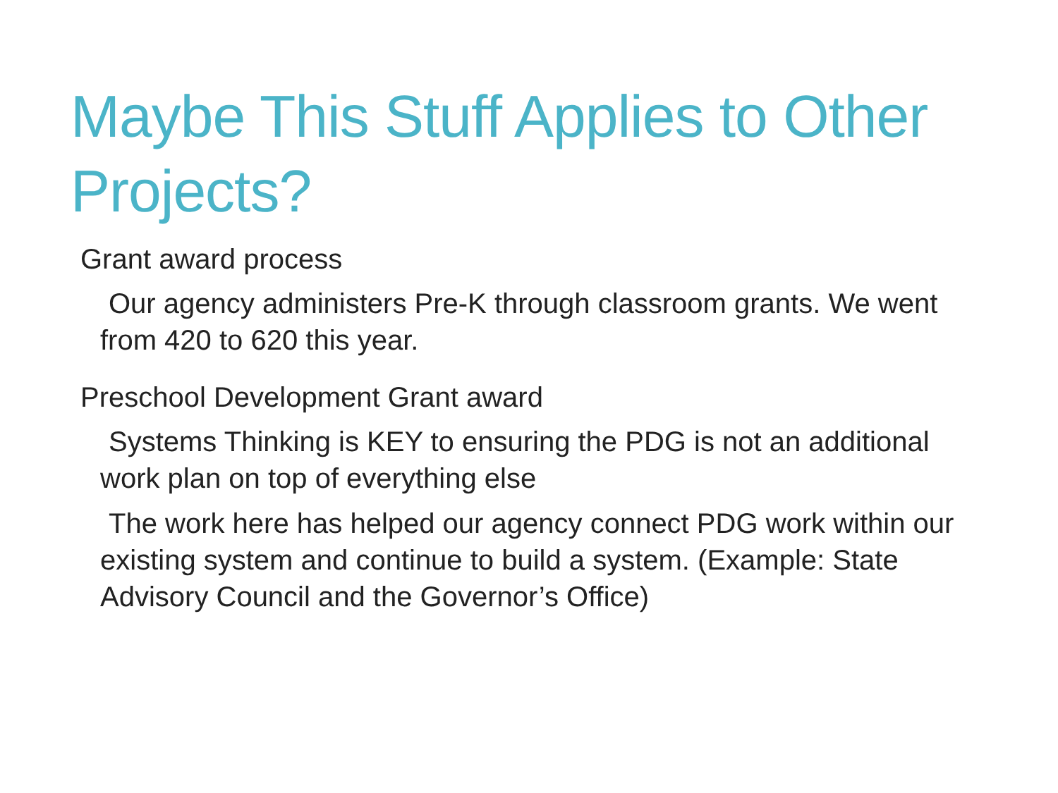Maybe This Stuff Applies to Other Projects?
Grant award process
Our agency administers Pre-K through classroom grants. We went from 420 to 620 this year.
Preschool Development Grant award
Systems Thinking is KEY to ensuring the PDG is not an additional work plan on top of everything else
The work here has helped our agency connect PDG work within our existing system and continue to build a system. (Example: State Advisory Council and the Governor’s Office)